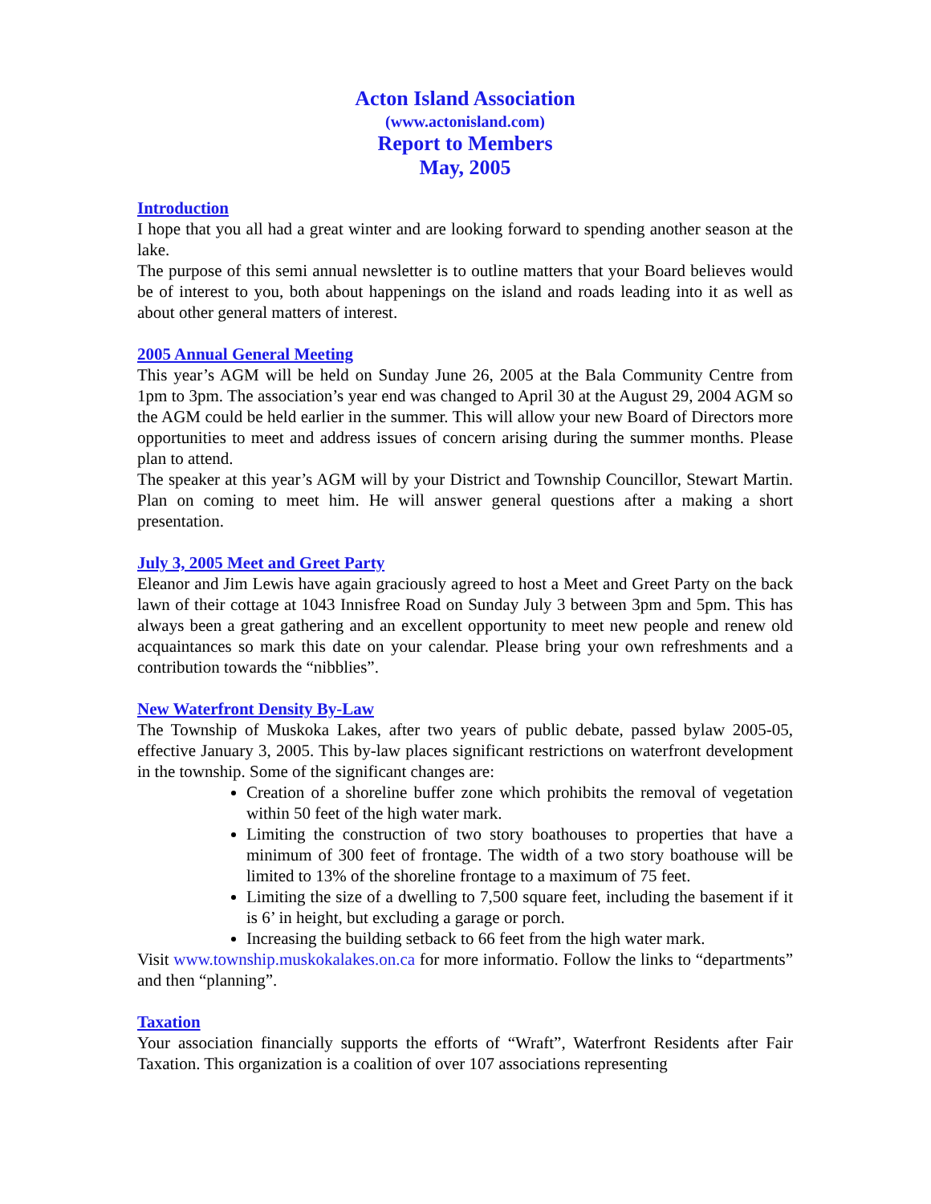Acton Island Association
(www.actonisland.com)
Report to Members
May, 2005
Introduction
I hope that you all had a great winter and are looking forward to spending another season at the lake.
The purpose of this semi annual newsletter is to outline matters that your Board believes would be of interest to you, both about happenings on the island and roads leading into it as well as about other general matters of interest.
2005 Annual General Meeting
This year’s AGM will be held on Sunday June 26, 2005 at the Bala Community Centre from 1pm to 3pm. The association’s year end was changed to April 30 at the August 29, 2004 AGM so the AGM could be held earlier in the summer. This will allow your new Board of Directors more opportunities to meet and address issues of concern arising during the summer months. Please plan to attend.
The speaker at this year’s AGM will by your District and Township Councillor, Stewart Martin. Plan on coming to meet him. He will answer general questions after a making a short presentation.
July 3, 2005 Meet and Greet Party
Eleanor and Jim Lewis have again graciously agreed to host a Meet and Greet Party on the back lawn of their cottage at 1043 Innisfree Road on Sunday July 3 between 3pm and 5pm. This has always been a great gathering and an excellent opportunity to meet new people and renew old acquaintances so mark this date on your calendar. Please bring your own refreshments and a contribution towards the “nibblies”.
New Waterfront Density By-Law
The Township of Muskoka Lakes, after two years of public debate, passed bylaw 2005-05, effective January 3, 2005. This by-law places significant restrictions on waterfront development in the township. Some of the significant changes are:
Creation of a shoreline buffer zone which prohibits the removal of vegetation within 50 feet of the high water mark.
Limiting the construction of two story boathouses to properties that have a minimum of 300 feet of frontage. The width of a two story boathouse will be limited to 13% of the shoreline frontage to a maximum of 75 feet.
Limiting the size of a dwelling to 7,500 square feet, including the basement if it is 6’ in height, but excluding a garage or porch.
Increasing the building setback to 66 feet from the high water mark.
Visit www.township.muskokalakes.on.ca for more informatio. Follow the links to “departments” and then “planning”.
Taxation
Your association financially supports the efforts of “Wraft”, Waterfront Residents after Fair Taxation. This organization is a coalition of over 107 associations representing